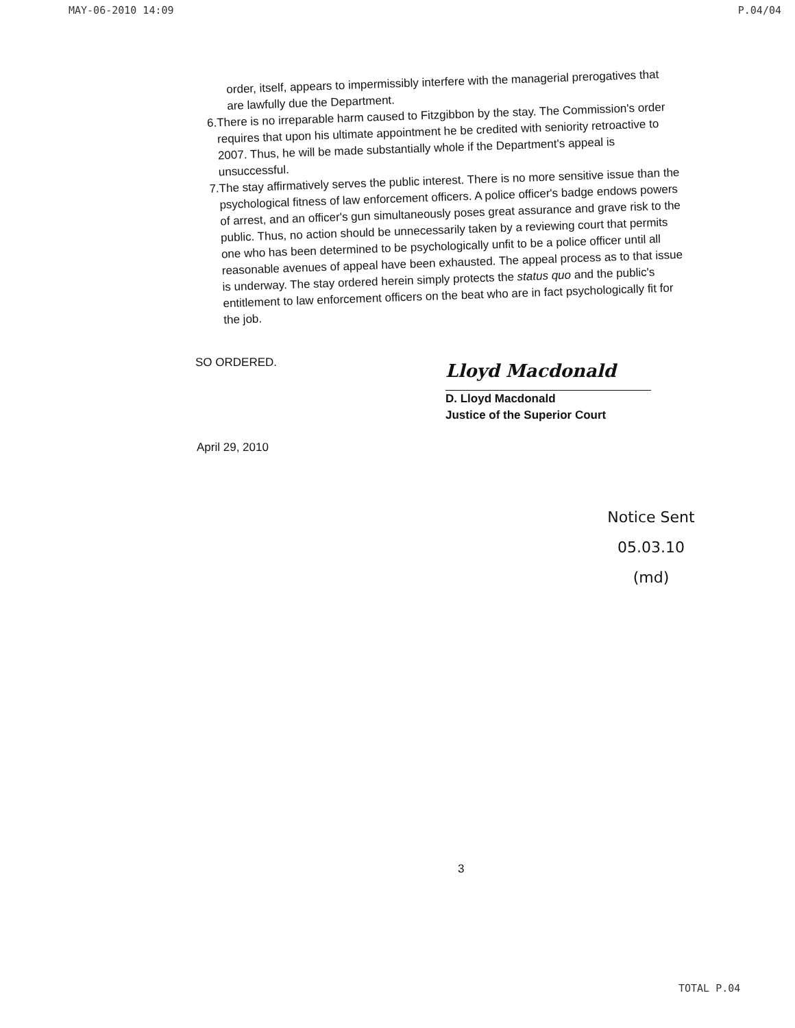MAY-06-2010 14:09 P.04/04
order, itself, appears to impermissibly interfere with the managerial prerogatives that are lawfully due the Department.
6.
There is no irreparable harm caused to Fitzgibbon by the stay. The Commission's order requires that upon his ultimate appointment he be credited with seniority retroactive to 2007. Thus, he will be made substantially whole if the Department's appeal is unsuccessful.
7.
The stay affirmatively serves the public interest. There is no more sensitive issue than the psychological fitness of law enforcement officers. A police officer's badge endows powers of arrest, and an officer's gun simultaneously poses great assurance and grave risk to the public. Thus, no action should be unnecessarily taken by a reviewing court that permits one who has been determined to be psychologically unfit to be a police officer until all reasonable avenues of appeal have been exhausted. The appeal process as to that issue is underway. The stay ordered herein simply protects the status quo and the public's entitlement to law enforcement officers on the beat who are in fact psychologically fit for the job.
SO ORDERED.
Lloyd Macdonald
D. Lloyd Macdonald
Justice of the Superior Court
April 29, 2010
Notice Sent
05.03.10
(md)
3
TOTAL P.04